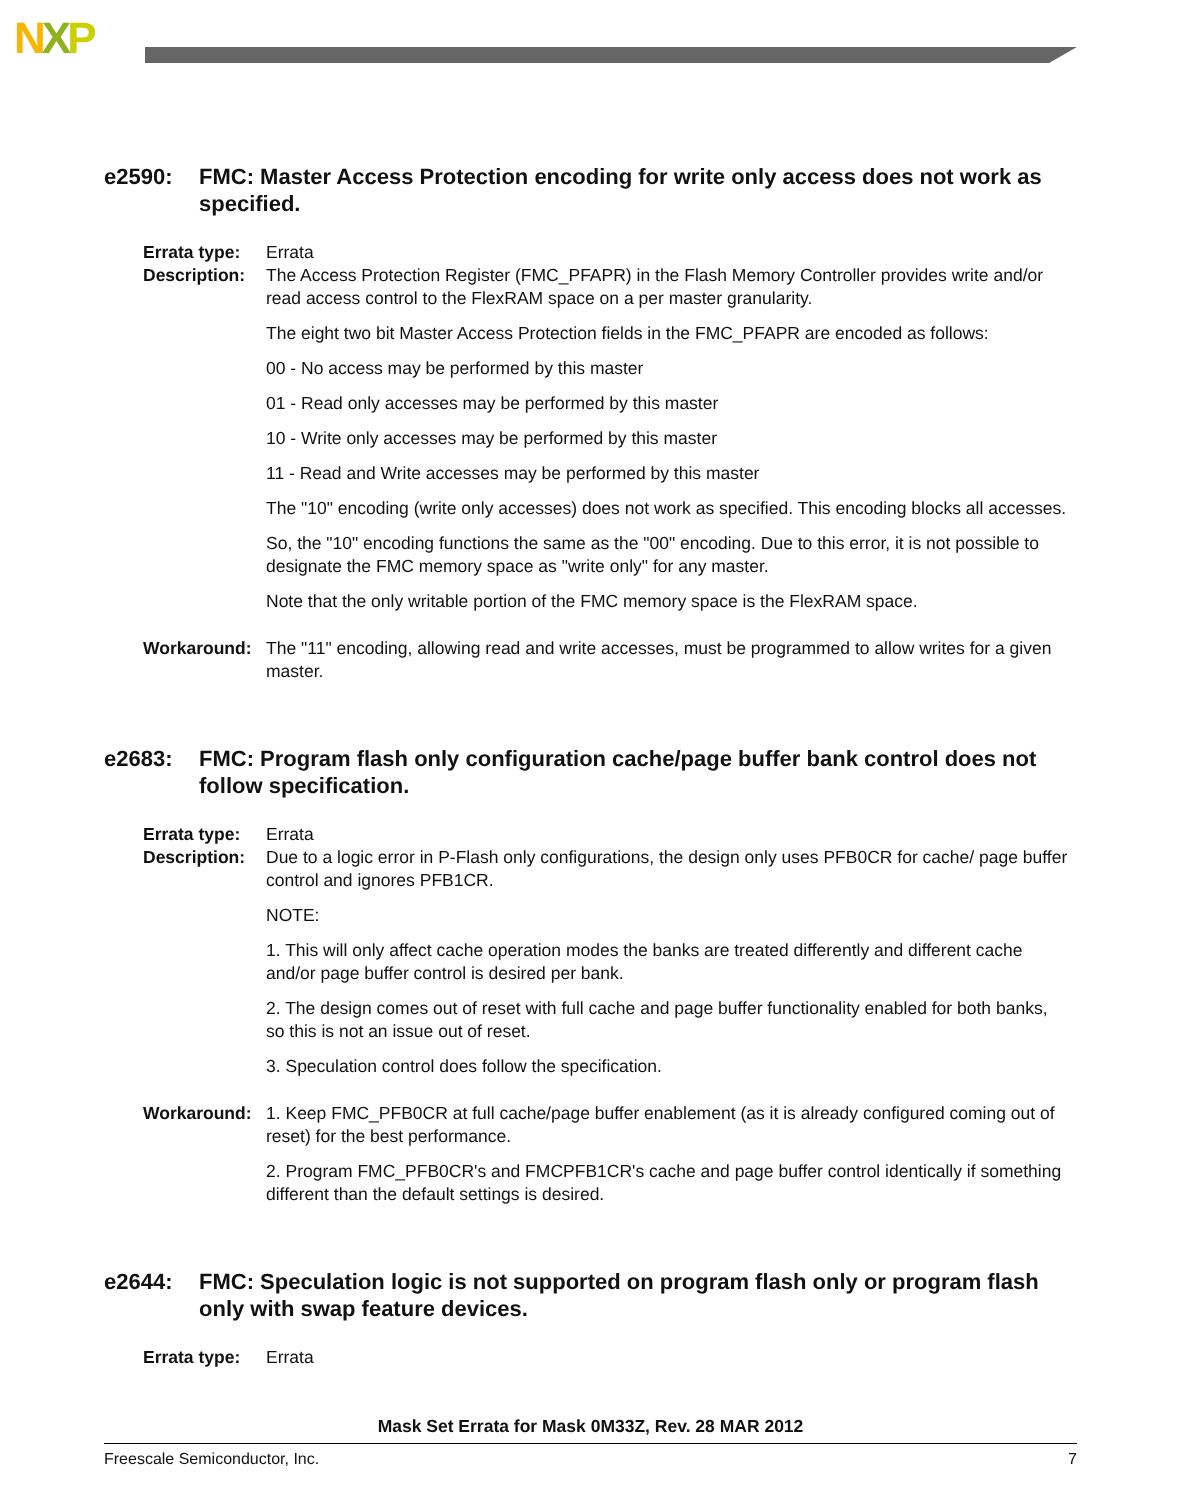NXP
e2590: FMC: Master Access Protection encoding for write only access does not work as specified.
Errata type:
Errata
Description:
The Access Protection Register (FMC_PFAPR) in the Flash Memory Controller provides write and/or read access control to the FlexRAM space on a per master granularity.
The eight two bit Master Access Protection fields in the FMC_PFAPR are encoded as follows:
00 - No access may be performed by this master
01 - Read only accesses may be performed by this master
10 - Write only accesses may be performed by this master
11 - Read and Write accesses may be performed by this master
The "10" encoding (write only accesses) does not work as specified. This encoding blocks all accesses.
So, the "10" encoding functions the same as the "00" encoding. Due to this error, it is not possible to designate the FMC memory space as "write only" for any master.
Note that the only writable portion of the FMC memory space is the FlexRAM space.
Workaround: The "11" encoding, allowing read and write accesses, must be programmed to allow writes for a given master.
e2683: FMC: Program flash only configuration cache/page buffer bank control does not follow specification.
Errata type:
Errata
Description:
Due to a logic error in P-Flash only configurations, the design only uses PFB0CR for cache/ page buffer control and ignores PFB1CR.
NOTE:
1. This will only affect cache operation modes the banks are treated differently and different cache and/or page buffer control is desired per bank.
2. The design comes out of reset with full cache and page buffer functionality enabled for both banks, so this is not an issue out of reset.
3. Speculation control does follow the specification.
Workaround: 1. Keep FMC_PFB0CR at full cache/page buffer enablement (as it is already configured coming out of reset) for the best performance.
2. Program FMC_PFB0CR's and FMCPFB1CR's cache and page buffer control identically if something different than the default settings is desired.
e2644: FMC: Speculation logic is not supported on program flash only or program flash only with swap feature devices.
Errata type:
Errata
Mask Set Errata for Mask 0M33Z, Rev. 28 MAR 2012
Freescale Semiconductor, Inc. 7